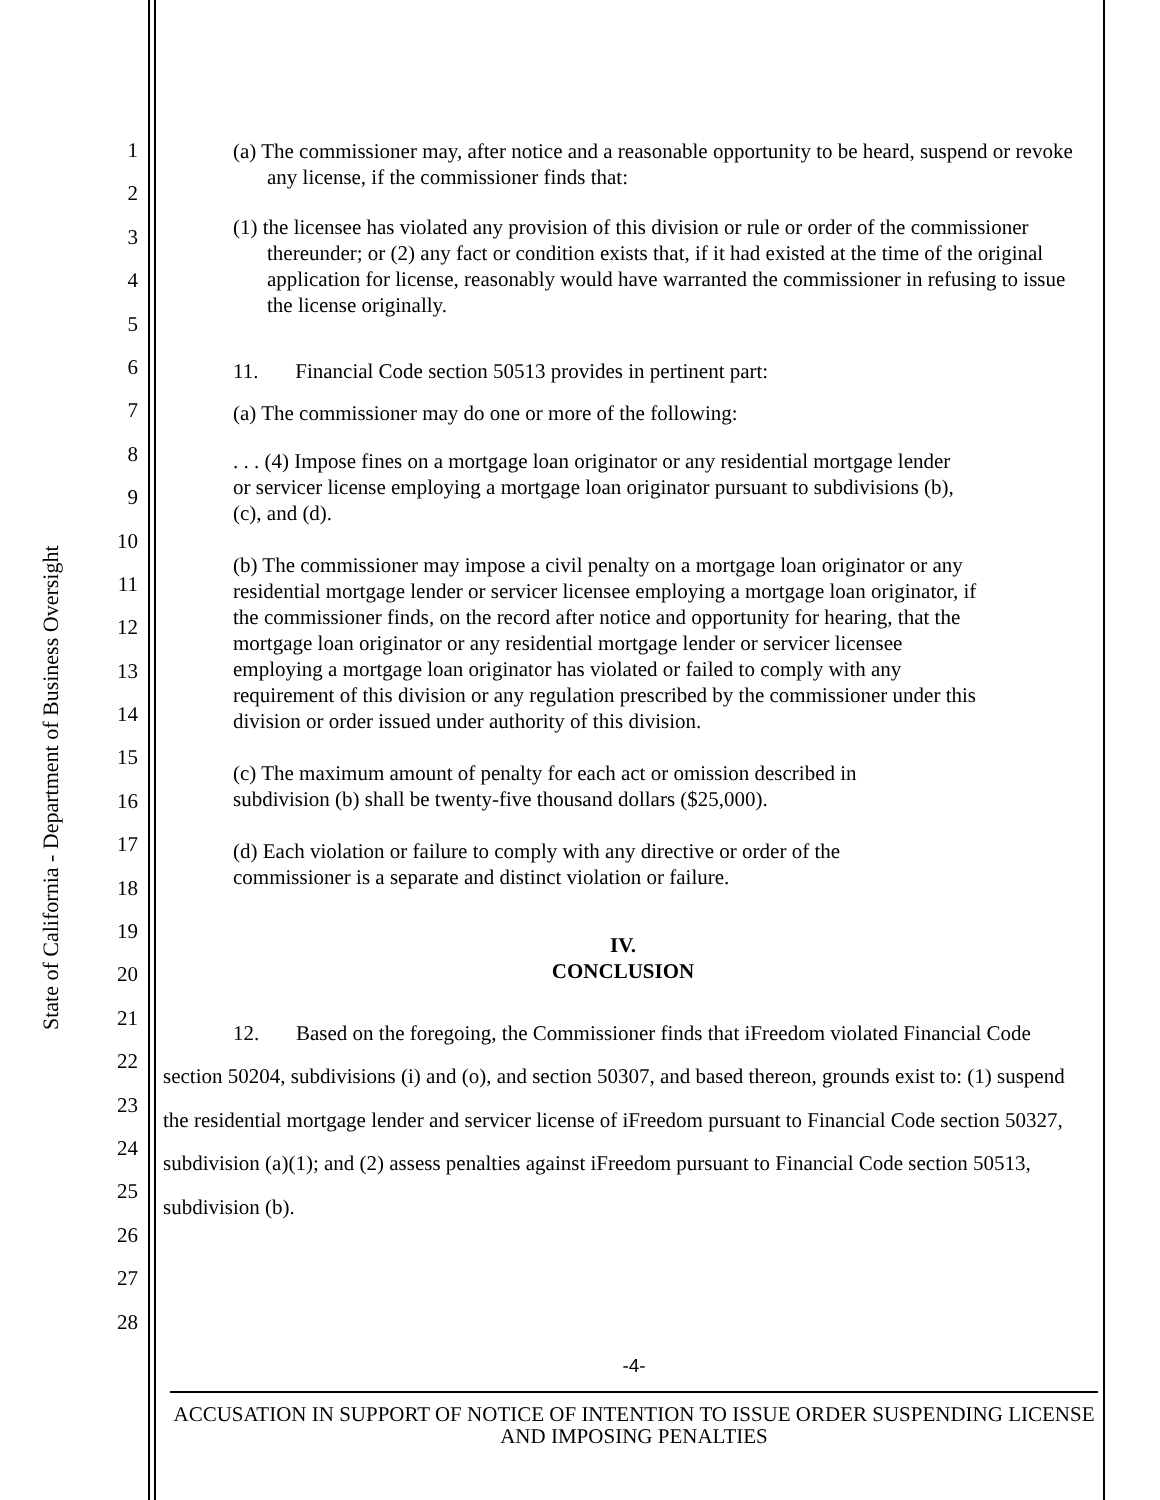State of California - Department of Business Oversight
1
2
3
4
5
6
7
8
9
10
11
12
13
14
15
16
17
18
19
20
21
22
23
24
25
26
27
28
(a) The commissioner may, after notice and a reasonable opportunity to be heard, suspend or revoke any license, if the commissioner finds that:
(1) the licensee has violated any provision of this division or rule or order of the commissioner thereunder; or (2) any fact or condition exists that, if it had existed at the time of the original application for license, reasonably would have warranted the commissioner in refusing to issue the license originally.
11. Financial Code section 50513 provides in pertinent part:
(a) The commissioner may do one or more of the following:
. . . (4) Impose fines on a mortgage loan originator or any residential mortgage lender or servicer license employing a mortgage loan originator pursuant to subdivisions (b), (c), and (d).
(b) The commissioner may impose a civil penalty on a mortgage loan originator or any residential mortgage lender or servicer licensee employing a mortgage loan originator, if the commissioner finds, on the record after notice and opportunity for hearing, that the mortgage loan originator or any residential mortgage lender or servicer licensee employing a mortgage loan originator has violated or failed to comply with any requirement of this division or any regulation prescribed by the commissioner under this division or order issued under authority of this division.
(c) The maximum amount of penalty for each act or omission described in subdivision (b) shall be twenty-five thousand dollars ($25,000).
(d) Each violation or failure to comply with any directive or order of the commissioner is a separate and distinct violation or failure.
IV.
CONCLUSION
12. Based on the foregoing, the Commissioner finds that iFreedom violated Financial Code section 50204, subdivisions (i) and (o), and section 50307, and based thereon, grounds exist to: (1) suspend the residential mortgage lender and servicer license of iFreedom pursuant to Financial Code section 50327, subdivision (a)(1); and (2) assess penalties against iFreedom pursuant to Financial Code section 50513, subdivision (b).
-4-
ACCUSATION IN SUPPORT OF NOTICE OF INTENTION TO ISSUE ORDER SUSPENDING LICENSE AND IMPOSING PENALTIES